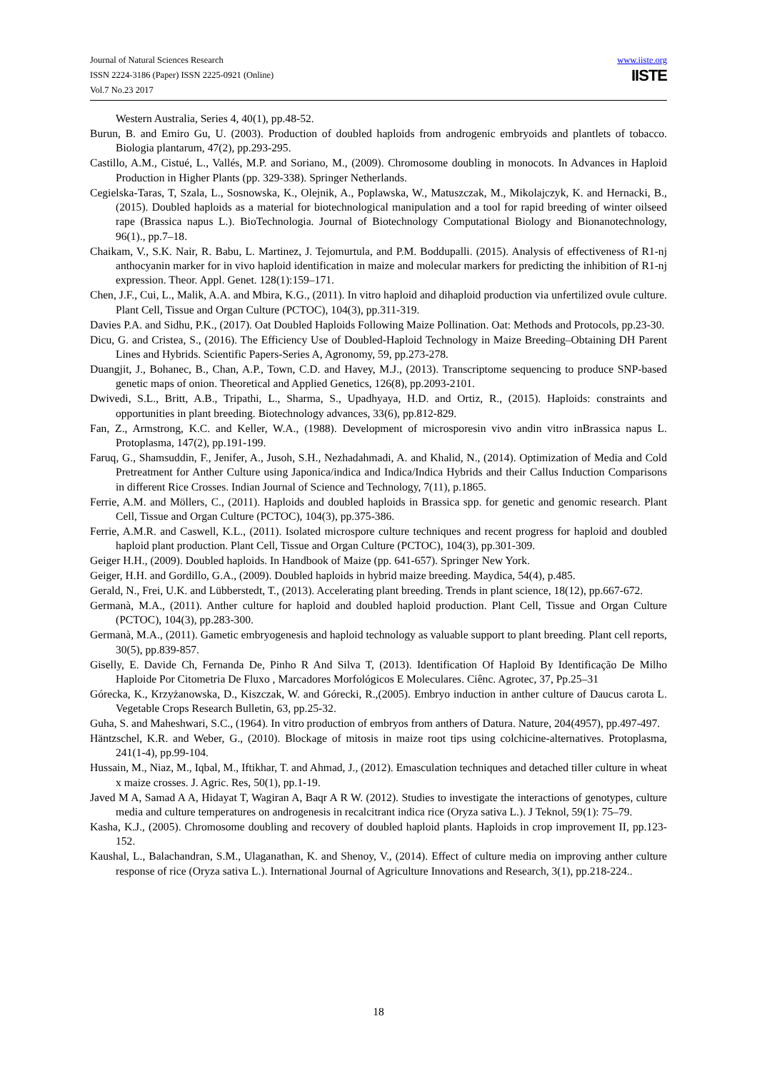Journal of Natural Sciences Research
ISSN 2224-3186 (Paper) ISSN 2225-0921 (Online)
Vol.7 No.23 2017
www.iiste.org
IISTE
Western Australia, Series 4, 40(1), pp.48-52.
Burun, B. and Emiro Gu, U. (2003). Production of doubled haploids from androgenic embryoids and plantlets of tobacco. Biologia plantarum, 47(2), pp.293-295.
Castillo, A.M., Cistué, L., Vallés, M.P. and Soriano, M., (2009). Chromosome doubling in monocots. In Advances in Haploid Production in Higher Plants (pp. 329-338). Springer Netherlands.
Cegielska-Taras, T, Szala, L., Sosnowska, K., Olejnik, A., Poplawska, W., Matuszczak, M., Mikolajczyk, K. and Hernacki, B., (2015). Doubled haploids as a material for biotechnological manipulation and a tool for rapid breeding of winter oilseed rape (Brassica napus L.). BioTechnologia. Journal of Biotechnology Computational Biology and Bionanotechnology, 96(1)., pp.7–18.
Chaikam, V., S.K. Nair, R. Babu, L. Martinez, J. Tejomurtula, and P.M. Boddupalli. (2015). Analysis of effectiveness of R1-nj anthocyanin marker for in vivo haploid identification in maize and molecular markers for predicting the inhibition of R1-nj expression. Theor. Appl. Genet. 128(1):159–171.
Chen, J.F., Cui, L., Malik, A.A. and Mbira, K.G., (2011). In vitro haploid and dihaploid production via unfertilized ovule culture. Plant Cell, Tissue and Organ Culture (PCTOC), 104(3), pp.311-319.
Davies P.A. and Sidhu, P.K., (2017). Oat Doubled Haploids Following Maize Pollination. Oat: Methods and Protocols, pp.23-30.
Dicu, G. and Cristea, S., (2016). The Efficiency Use of Doubled-Haploid Technology in Maize Breeding–Obtaining DH Parent Lines and Hybrids. Scientific Papers-Series A, Agronomy, 59, pp.273-278.
Duangjit, J., Bohanec, B., Chan, A.P., Town, C.D. and Havey, M.J., (2013). Transcriptome sequencing to produce SNP-based genetic maps of onion. Theoretical and Applied Genetics, 126(8), pp.2093-2101.
Dwivedi, S.L., Britt, A.B., Tripathi, L., Sharma, S., Upadhyaya, H.D. and Ortiz, R., (2015). Haploids: constraints and opportunities in plant breeding. Biotechnology advances, 33(6), pp.812-829.
Fan, Z., Armstrong, K.C. and Keller, W.A., (1988). Development of microsporesin vivo andin vitro inBrassica napus L. Protoplasma, 147(2), pp.191-199.
Faruq, G., Shamsuddin, F., Jenifer, A., Jusoh, S.H., Nezhadahmadi, A. and Khalid, N., (2014). Optimization of Media and Cold Pretreatment for Anther Culture using Japonica/indica and Indica/Indica Hybrids and their Callus Induction Comparisons in different Rice Crosses. Indian Journal of Science and Technology, 7(11), p.1865.
Ferrie, A.M. and Möllers, C., (2011). Haploids and doubled haploids in Brassica spp. for genetic and genomic research. Plant Cell, Tissue and Organ Culture (PCTOC), 104(3), pp.375-386.
Ferrie, A.M.R. and Caswell, K.L., (2011). Isolated microspore culture techniques and recent progress for haploid and doubled haploid plant production. Plant Cell, Tissue and Organ Culture (PCTOC), 104(3), pp.301-309.
Geiger H.H., (2009). Doubled haploids. In Handbook of Maize (pp. 641-657). Springer New York.
Geiger, H.H. and Gordillo, G.A., (2009). Doubled haploids in hybrid maize breeding. Maydica, 54(4), p.485.
Gerald, N., Frei, U.K. and Lübberstedt, T., (2013). Accelerating plant breeding. Trends in plant science, 18(12), pp.667-672.
Germanà, M.A., (2011). Anther culture for haploid and doubled haploid production. Plant Cell, Tissue and Organ Culture (PCTOC), 104(3), pp.283-300.
Germanà, M.A., (2011). Gametic embryogenesis and haploid technology as valuable support to plant breeding. Plant cell reports, 30(5), pp.839-857.
Giselly, E. Davide Ch, Fernanda De, Pinho R And Silva T, (2013). Identification Of Haploid By Identificação De Milho Haploide Por Citometria De Fluxo , Marcadores Morfológicos E Moleculares. Ciênc. Agrotec, 37, Pp.25–31
Górecka, K., Krzyżanowska, D., Kiszczak, W. and Górecki, R.,(2005). Embryo induction in anther culture of Daucus carota L. Vegetable Crops Research Bulletin, 63, pp.25-32.
Guha, S. and Maheshwari, S.C., (1964). In vitro production of embryos from anthers of Datura. Nature, 204(4957), pp.497-497.
Häntzschel, K.R. and Weber, G., (2010). Blockage of mitosis in maize root tips using colchicine-alternatives. Protoplasma, 241(1-4), pp.99-104.
Hussain, M., Niaz, M., Iqbal, M., Iftikhar, T. and Ahmad, J., (2012). Emasculation techniques and detached tiller culture in wheat x maize crosses. J. Agric. Res, 50(1), pp.1-19.
Javed M A, Samad A A, Hidayat T, Wagiran A, Baqr A R W. (2012). Studies to investigate the interactions of genotypes, culture media and culture temperatures on androgenesis in recalcitrant indica rice (Oryza sativa L.). J Teknol, 59(1): 75–79.
Kasha, K.J., (2005). Chromosome doubling and recovery of doubled haploid plants. Haploids in crop improvement II, pp.123-152.
Kaushal, L., Balachandran, S.M., Ulaganathan, K. and Shenoy, V., (2014). Effect of culture media on improving anther culture response of rice (Oryza sativa L.). International Journal of Agriculture Innovations and Research, 3(1), pp.218-224..
18